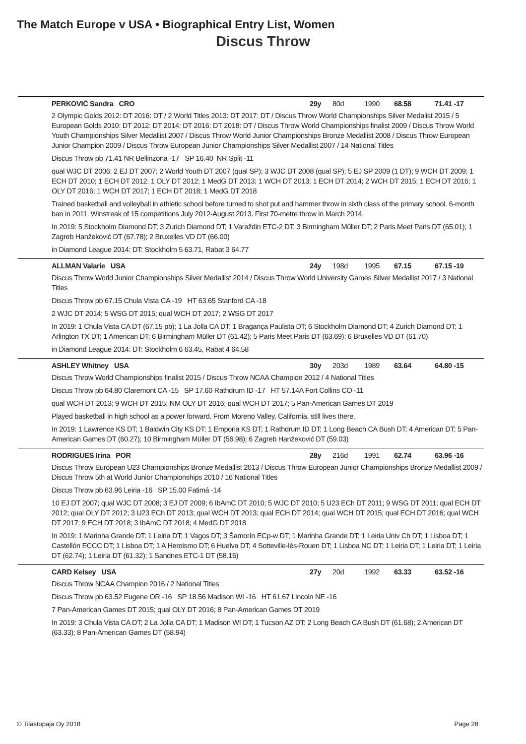The Match Europe v USA • Biographical Entry List, Women
Discus Throw
PERKOVIĆ Sandra CRO 29y 80d 1990 68.58 71.41 -17
2 Olympic Golds 2012: DT 2016: DT / 2 World Titles 2013: DT 2017: DT / Discus Throw World Championships Silver Medalist 2015 / 5 European Golds 2010: DT 2012: DT 2014: DT 2016: DT 2018: DT / Discus Throw World Championships finalist 2009 / Discus Throw World Youth Championships Silver Medallist 2007 / Discus Throw World Junior Championships Bronze Medallist 2008 / Discus Throw European Junior Champion 2009 / Discus Throw European Junior Championships Silver Medallist 2007 / 14 National Titles
Discus Throw pb 71.41 NR Bellinzona -17 SP 16.40 NR Split -11
qual WJC DT 2006; 2 EJ DT 2007; 2 World Youth DT 2007 (qual SP); 3 WJC DT 2008 (qual SP); 5 EJ SP 2009 (1 DT); 9 WCH DT 2009; 1 ECH DT 2010; 1 ECH DT 2012; 1 OLY DT 2012; 1 MedG DT 2013; 1 WCH DT 2013; 1 ECH DT 2014; 2 WCH DT 2015; 1 ECH DT 2016; 1 OLY DT 2016; 1 WCH DT 2017; 1 ECH DT 2018; 1 MedG DT 2018
Trained basketball and volleyball in athletic school before turned to shot put and hammer throw in sixth class of the primary school. 6-month ban in 2011. Winstreak of 15 competitions July 2012-August 2013. First 70-metre throw in March 2014.
In 2019: 5 Stockholm Diamond DT; 3 Zurich Diamond DT; 1 Varaždin ETC-2 DT; 3 Birmingham Müller DT; 2 Paris Meet Paris DT (65.01); 1 Zagreb Hanžeković DT (67.78); 2 Bruxelles VD DT (66.00)
in Diamond League 2014: DT: Stockholm 5 63.71, Rabat 3 64.77
ALLMAN Valarie USA 24y 198d 1995 67.15 67.15 -19
Discus Throw World Junior Championships Silver Medallist 2014 / Discus Throw World University Games Silver Medallist 2017 / 3 National Titles
Discus Throw pb 67.15 Chula Vista CA -19 HT 63.65 Stanford CA -18
2 WJC DT 2014; 5 WSG DT 2015; qual WCH DT 2017; 2 WSG DT 2017
In 2019: 1 Chula Vista CA DT (67.15 pb); 1 La Jolla CA DT; 1 Bragança Paulista DT; 6 Stockholm Diamond DT; 4 Zurich Diamond DT; 1 Arlington TX DT; 1 American DT; 6 Birmingham Müller DT (61.42); 5 Paris Meet Paris DT (63.69); 6 Bruxelles VD DT (61.70)
in Diamond League 2014: DT: Stockholm 6 63.45, Rabat 4 64.58
ASHLEY Whitney USA 30y 203d 1989 63.64 64.80 -15
Discus Throw World Championships finalist 2015 / Discus Throw NCAA Champion 2012 / 4 National Titles
Discus Throw pb 64.80 Claremont CA -15 SP 17.60 Rathdrum ID -17 HT 57.14A Fort Collins CO -11
qual WCH DT 2013; 9 WCH DT 2015; NM OLY DT 2016; qual WCH DT 2017; 5 Pan-American Games DT 2019
Played basketball in high school as a power forward. From Moreno Valley, California, still lives there.
In 2019: 1 Lawrence KS DT; 1 Baldwin City KS DT; 1 Emporia KS DT; 1 Rathdrum ID DT; 1 Long Beach CA Bush DT; 4 American DT; 5 Pan-American Games DT (60.27); 10 Birmingham Müller DT (56.98); 6 Zagreb Hanžeković DT (59.03)
RODRIGUES Irina POR 28y 216d 1991 62.74 63.96 -16
Discus Throw European U23 Championships Bronze Medallist 2013 / Discus Throw European Junior Championships Bronze Medallist 2009 / Discus Throw 5th at World Junior Championships 2010 / 16 National Titles
Discus Throw pb 63.96 Leiria -16 SP 15.00 Fatimá -14
10 EJ DT 2007; qual WJC DT 2008; 3 EJ DT 2009; 6 IbAmC DT 2010; 5 WJC DT 2010; 5 U23 ECh DT 2011; 9 WSG DT 2011; qual ECH DT 2012; qual OLY DT 2012; 3 U23 ECh DT 2013; qual WCH DT 2013; qual ECH DT 2014; qual WCH DT 2015; qual ECH DT 2016; qual WCH DT 2017; 9 ECH DT 2018; 3 IbAmC DT 2018; 4 MedG DT 2018
In 2019: 1 Marinha Grande DT; 1 Leiria DT; 1 Vagos DT; 3 Šamorín ECp-w DT; 1 Marinha Grande DT; 1 Leiria Univ Ch DT; 1 Lisboa DT; 1 Castellón ECCC DT; 1 Lisboa DT; 1 A Heroismo DT; 6 Huelva DT; 4 Sotteville-lès-Rouen DT; 1 Lisboa NC DT; 1 Leiria DT; 1 Leiria DT; 1 Leiria DT (62.74); 1 Leiria DT (61.32); 1 Sandnes ETC-1 DT (58.16)
CARD Kelsey USA 27y 20d 1992 63.33 63.52 -16
Discus Throw NCAA Champion 2016 / 2 National Titles
Discus Throw pb 63.52 Eugene OR -16 SP 18.56 Madison WI -16 HT 61.67 Lincoln NE -16
7 Pan-American Games DT 2015; qual OLY DT 2016; 8 Pan-American Games DT 2019
In 2019: 3 Chula Vista CA DT; 2 La Jolla CA DT; 1 Madison WI DT; 1 Tucson AZ DT; 2 Long Beach CA Bush DT (61.68); 2 American DT (63.33); 8 Pan-American Games DT (58.94)
© Tilastopaja Oy 2018 Page 28